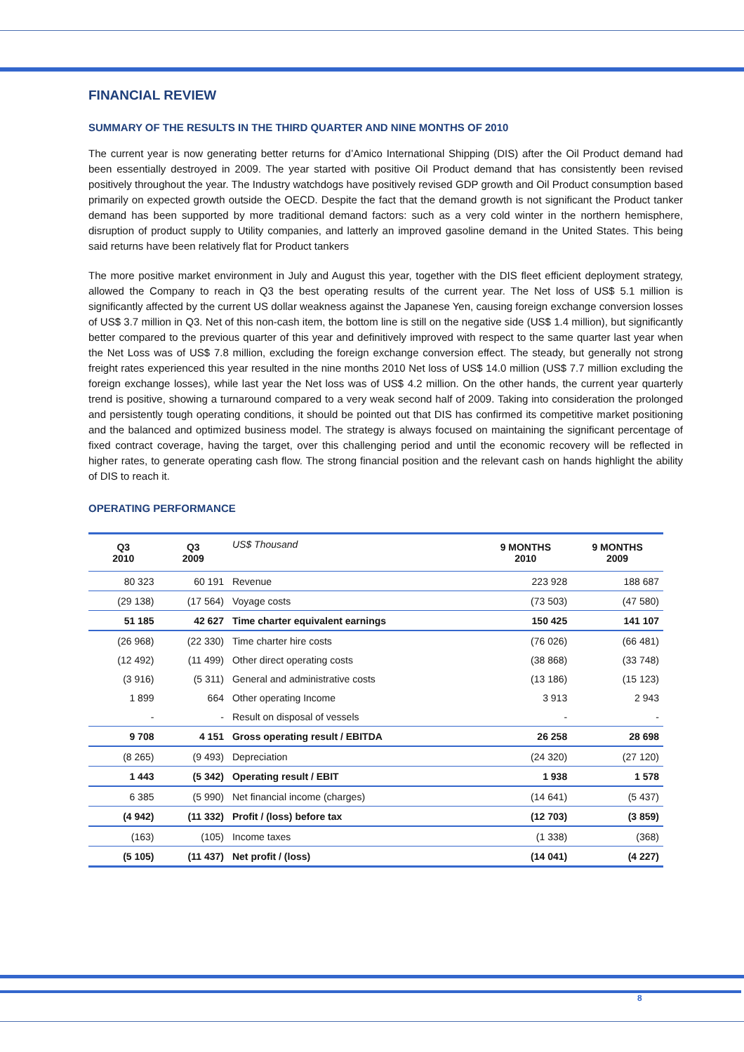FINANCIAL REVIEW
SUMMARY OF THE RESULTS IN THE THIRD QUARTER AND NINE MONTHS OF 2010
The current year is now generating better returns for d’Amico International Shipping (DIS) after the Oil Product demand had been essentially destroyed in 2009. The year started with positive Oil Product demand that has consistently been revised positively throughout the year. The Industry watchdogs have positively revised GDP growth and Oil Product consumption based primarily on expected growth outside the OECD. Despite the fact that the demand growth is not significant the Product tanker demand has been supported by more traditional demand factors: such as a very cold winter in the northern hemisphere, disruption of product supply to Utility companies, and latterly an improved gasoline demand in the United States. This being said returns have been relatively flat for Product tankers
The more positive market environment in July and August this year, together with the DIS fleet efficient deployment strategy, allowed the Company to reach in Q3 the best operating results of the current year. The Net loss of US$ 5.1 million is significantly affected by the current US dollar weakness against the Japanese Yen, causing foreign exchange conversion losses of US$ 3.7 million in Q3. Net of this non-cash item, the bottom line is still on the negative side (US$ 1.4 million), but significantly better compared to the previous quarter of this year and definitively improved with respect to the same quarter last year when the Net Loss was of US$ 7.8 million, excluding the foreign exchange conversion effect. The steady, but generally not strong freight rates experienced this year resulted in the nine months 2010 Net loss of US$ 14.0 million (US$ 7.7 million excluding the foreign exchange losses), while last year the Net loss was of US$ 4.2 million. On the other hands, the current year quarterly trend is positive, showing a turnaround compared to a very weak second half of 2009. Taking into consideration the prolonged and persistently tough operating conditions, it should be pointed out that DIS has confirmed its competitive market positioning and the balanced and optimized business model. The strategy is always focused on maintaining the significant percentage of fixed contract coverage, having the target, over this challenging period and until the economic recovery will be reflected in higher rates, to generate operating cash flow. The strong financial position and the relevant cash on hands highlight the ability of DIS to reach it.
OPERATING PERFORMANCE
| Q3 2010 | Q3 2009 | US$ Thousand | 9 MONTHS 2010 | 9 MONTHS 2009 |
| --- | --- | --- | --- | --- |
| 80 323 | 60 191 | Revenue | 223 928 | 188 687 |
| (29 138) | (17 564) | Voyage costs | (73 503) | (47 580) |
| 51 185 | 42 627 | Time charter equivalent earnings | 150 425 | 141 107 |
| (26 968) | (22 330) | Time charter hire costs | (76 026) | (66 481) |
| (12 492) | (11 499) | Other direct operating costs | (38 868) | (33 748) |
| (3 916) | (5 311) | General and administrative costs | (13 186) | (15 123) |
| 1 899 | 664 | Other operating Income | 3 913 | 2 943 |
| - | - | Result on disposal of vessels | - | - |
| 9 708 | 4 151 | Gross operating result / EBITDA | 26 258 | 28 698 |
| (8 265) | (9 493) | Depreciation | (24 320) | (27 120) |
| 1 443 | (5 342) | Operating result / EBIT | 1 938 | 1 578 |
| 6 385 | (5 990) | Net financial income (charges) | (14 641) | (5 437) |
| (4 942) | (11 332) | Profit / (loss) before tax | (12 703) | (3 859) |
| (163) | (105) | Income taxes | (1 338) | (368) |
| (5 105) | (11 437) | Net profit / (loss) | (14 041) | (4 227) |
8